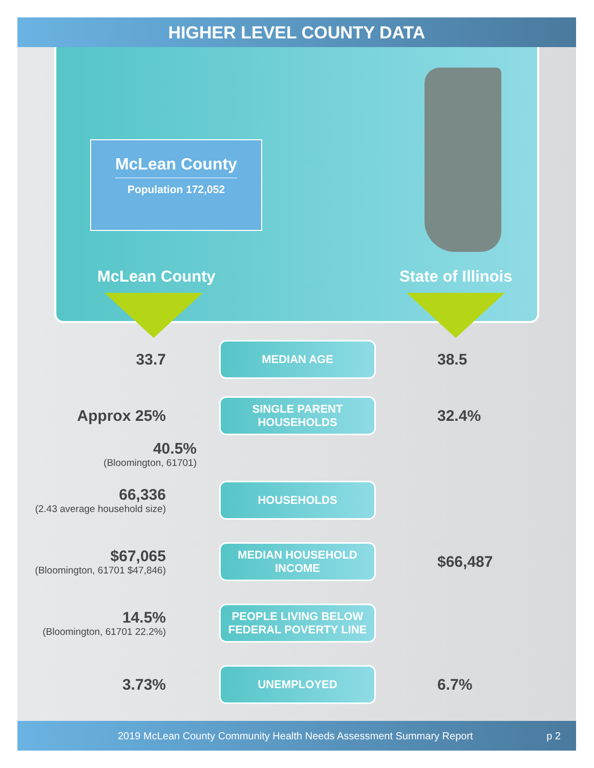HIGHER LEVEL COUNTY DATA
McLean County
Population 172,052
McLean County State of Illinois
33.7
MEDIAN AGE
38.5
Approx 25%
SINGLE PARENT HOUSEHOLDS
32.4%
40.5%
(Bloomington, 61701)
66,336
(2.43 average household size)
HOUSEHOLDS
$67,065
(Bloomington, 61701 $47,846)
MEDIAN HOUSEHOLD INCOME
$66,487
14.5%
(Bloomington, 61701 22.2%)
PEOPLE LIVING BELOW FEDERAL POVERTY LINE
3.73%
UNEMPLOYED
6.7%
2019 McLean County Community Health Needs Assessment Summary Report p 2